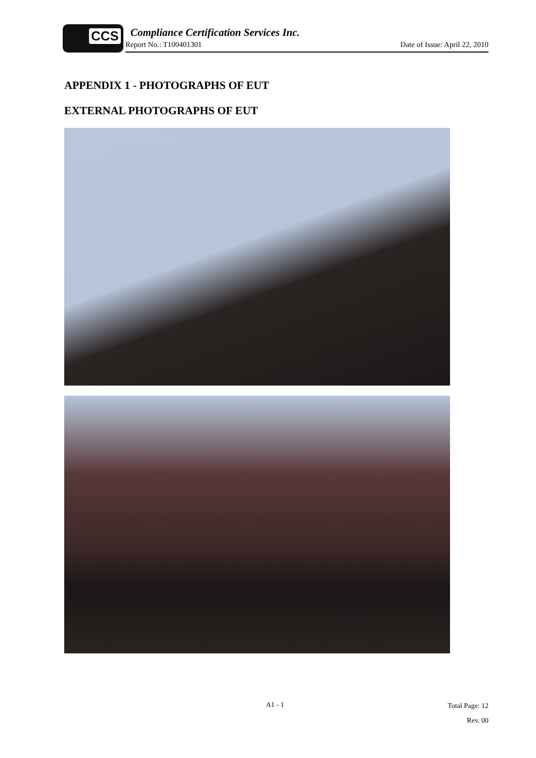CCS
Compliance Certification Services Inc.
Report No.: T100401301 Date of Issue: April 22, 2010
APPENDIX 1 - PHOTOGRAPHS OF EUT
EXTERNAL PHOTOGRAPHS OF EUT
A1 - 1 Total Page: 12
Rev. 00